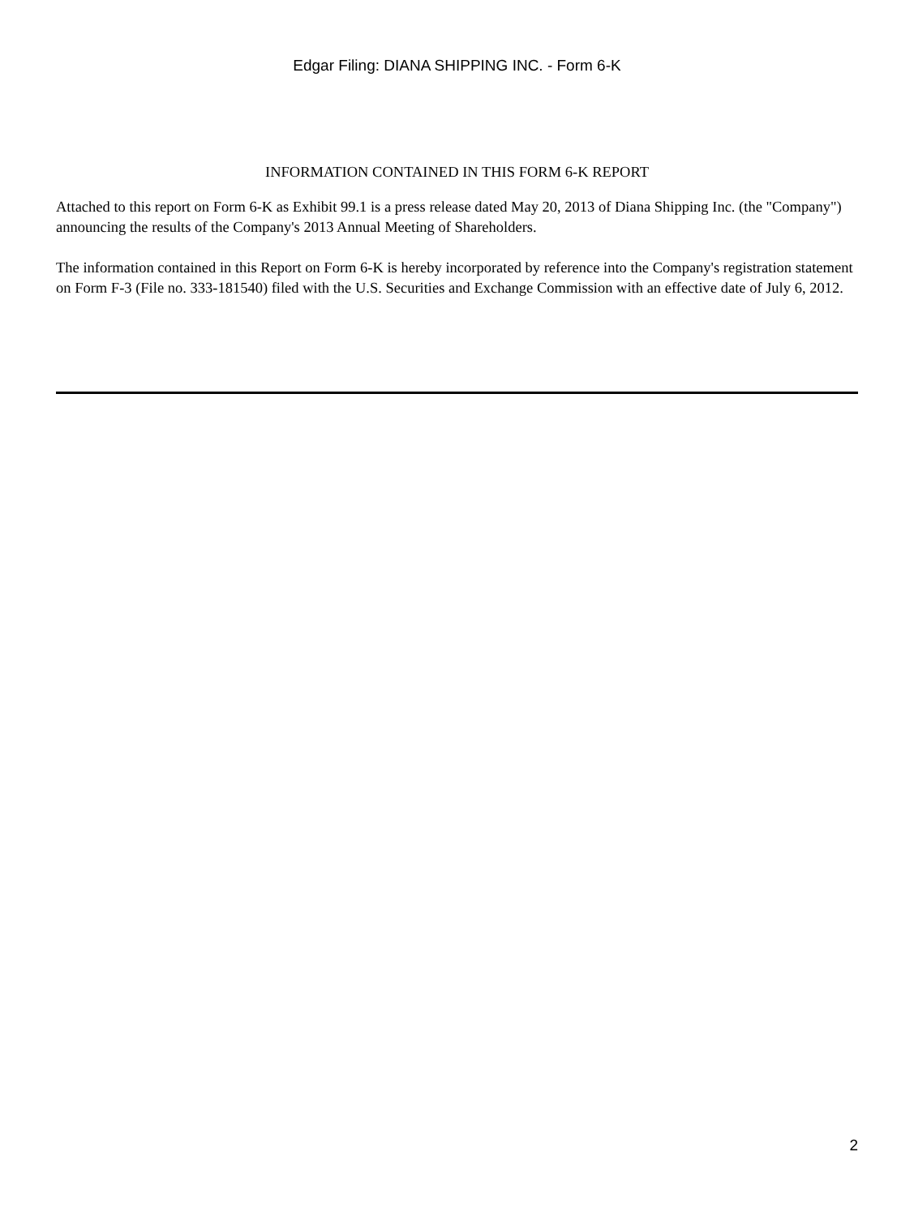Edgar Filing: DIANA SHIPPING INC. - Form 6-K
INFORMATION CONTAINED IN THIS FORM 6-K REPORT
Attached to this report on Form 6-K as Exhibit 99.1 is a press release dated May 20, 2013 of Diana Shipping Inc. (the "Company") announcing the results of the Company's 2013 Annual Meeting of Shareholders.
The information contained in this Report on Form 6-K is hereby incorporated by reference into the Company's registration statement on Form F-3 (File no. 333-181540) filed with the U.S. Securities and Exchange Commission with an effective date of July 6, 2012.
2